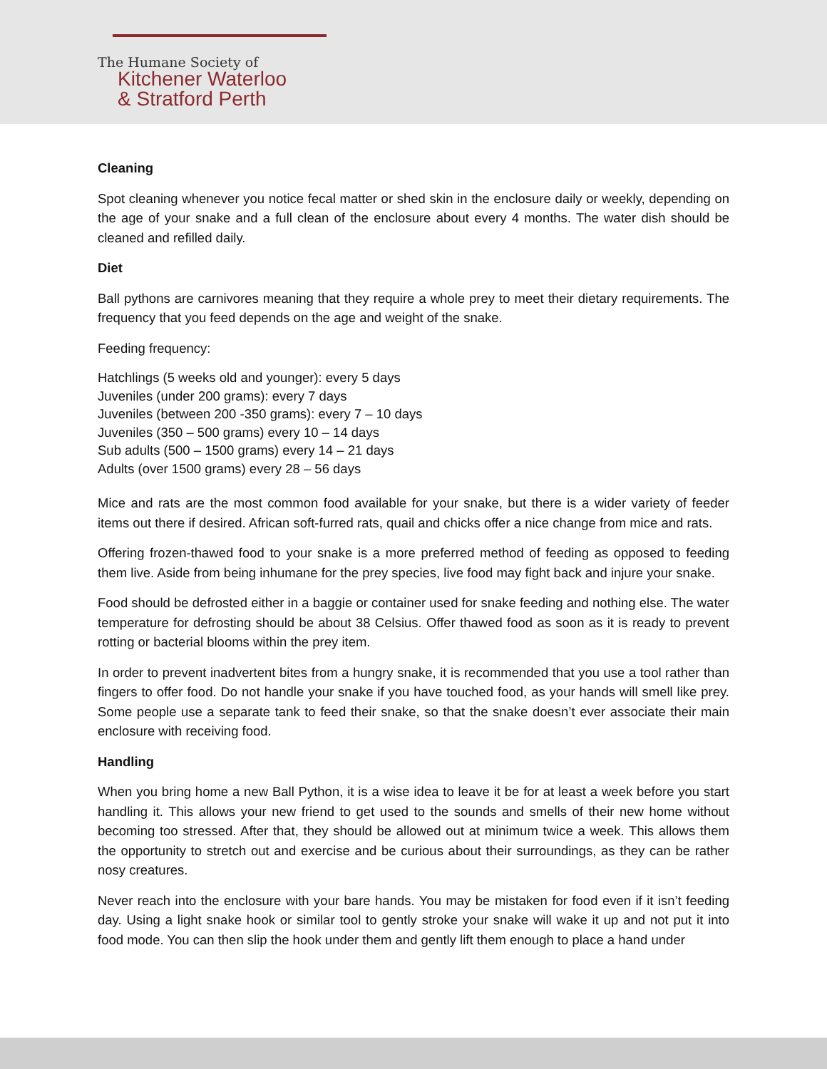The Humane Society of
Kitchener Waterloo
& Stratford Perth
Cleaning
Spot cleaning whenever you notice fecal matter or shed skin in the enclosure daily or weekly, depending on the age of your snake and a full clean of the enclosure about every 4 months. The water dish should be cleaned and refilled daily.
Diet
Ball pythons are carnivores meaning that they require a whole prey to meet their dietary requirements. The frequency that you feed depends on the age and weight of the snake.
Feeding frequency:
Hatchlings (5 weeks old and younger): every 5 days
Juveniles (under 200 grams): every 7 days
Juveniles (between 200 -350 grams): every 7 – 10 days
Juveniles (350 – 500 grams) every 10 – 14 days
Sub adults (500 – 1500 grams) every 14 – 21 days
Adults (over 1500 grams) every 28 – 56 days
Mice and rats are the most common food available for your snake, but there is a wider variety of feeder items out there if desired. African soft-furred rats, quail and chicks offer a nice change from mice and rats.
Offering frozen-thawed food to your snake is a more preferred method of feeding as opposed to feeding them live. Aside from being inhumane for the prey species, live food may fight back and injure your snake.
Food should be defrosted either in a baggie or container used for snake feeding and nothing else. The water temperature for defrosting should be about 38 Celsius. Offer thawed food as soon as it is ready to prevent rotting or bacterial blooms within the prey item.
In order to prevent inadvertent bites from a hungry snake, it is recommended that you use a tool rather than fingers to offer food. Do not handle your snake if you have touched food, as your hands will smell like prey. Some people use a separate tank to feed their snake, so that the snake doesn’t ever associate their main enclosure with receiving food.
Handling
When you bring home a new Ball Python, it is a wise idea to leave it be for at least a week before you start handling it. This allows your new friend to get used to the sounds and smells of their new home without becoming too stressed. After that, they should be allowed out at minimum twice a week. This allows them the opportunity to stretch out and exercise and be curious about their surroundings, as they can be rather nosy creatures.
Never reach into the enclosure with your bare hands. You may be mistaken for food even if it isn’t feeding day. Using a light snake hook or similar tool to gently stroke your snake will wake it up and not put it into food mode. You can then slip the hook under them and gently lift them enough to place a hand under